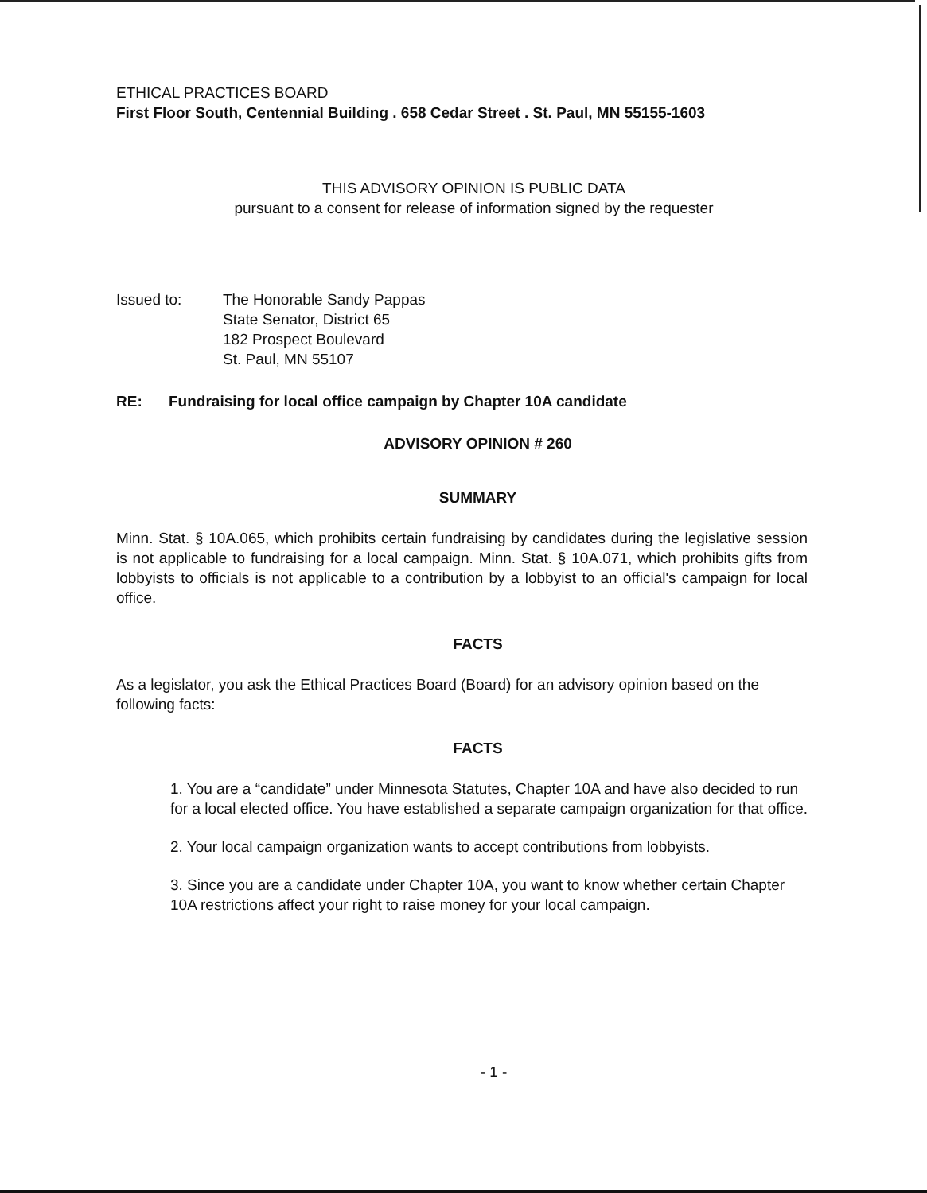ETHICAL PRACTICES BOARD
First Floor South, Centennial Building . 658 Cedar Street . St. Paul, MN 55155-1603
THIS ADVISORY OPINION IS PUBLIC DATA
pursuant to a consent for release of information signed by the requester
Issued to: The Honorable Sandy Pappas
State Senator, District 65
182 Prospect Boulevard
St. Paul, MN 55107
RE: Fundraising for local office campaign by Chapter 10A candidate
ADVISORY OPINION # 260
SUMMARY
Minn. Stat. § 10A.065, which prohibits certain fundraising by candidates during the legislative session is not applicable to fundraising for a local campaign. Minn. Stat. § 10A.071, which prohibits gifts from lobbyists to officials is not applicable to a contribution by a lobbyist to an official's campaign for local office.
FACTS
As a legislator, you ask the Ethical Practices Board (Board) for an advisory opinion based on the following facts:
FACTS
1. You are a “candidate” under Minnesota Statutes, Chapter 10A and have also decided to run for a local elected office. You have established a separate campaign organization for that office.
2. Your local campaign organization wants to accept contributions from lobbyists.
3. Since you are a candidate under Chapter 10A, you want to know whether certain Chapter 10A restrictions affect your right to raise money for your local campaign.
- 1 -